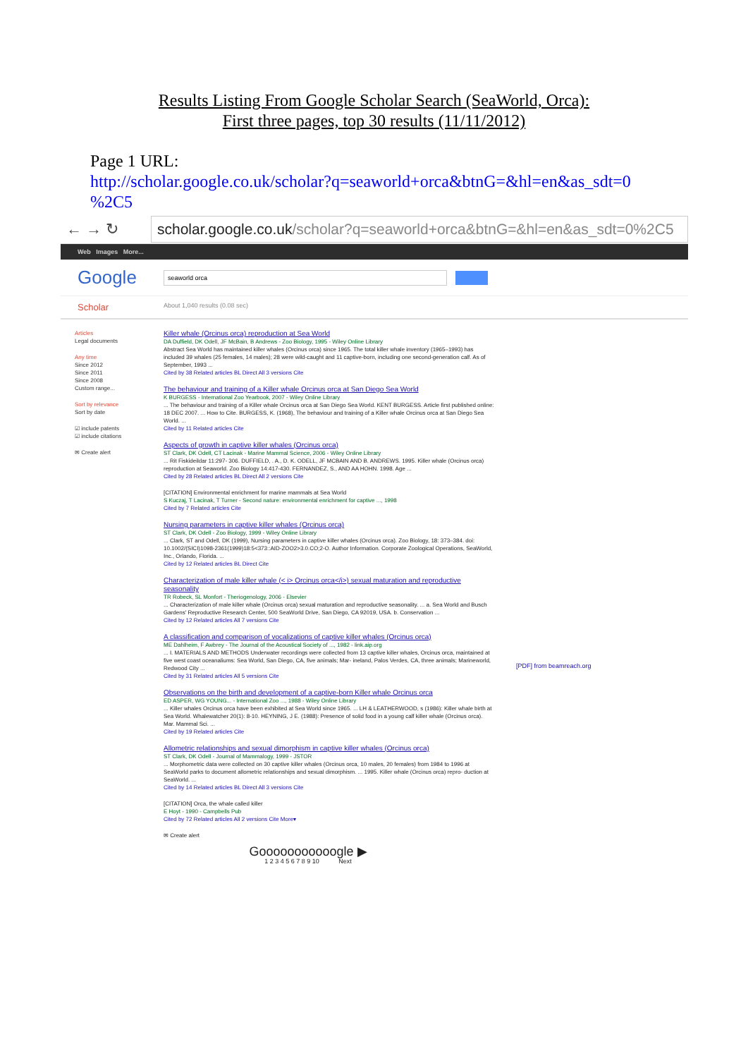Results Listing From Google Scholar Search (SeaWorld, Orca):
First three pages, top 30 results (11/11/2012)
Page 1 URL:
http://scholar.google.co.uk/scholar?q=seaworld+orca&btnG=&hl=en&as_sdt=0 %2C5
← → ↻
scholar.google.co.uk/scholar?q=seaworld+orca&btnG=&hl=en&as_sdt=0%2C5
Web Images More...
Google
seaworld orca
Scholar About 1,040 results (0.08 sec)
Articles
Legal documents
Any time
Since 2012
Since 2011
Since 2008
Custom range...
Sort by relevance
Sort by date
☑ include patents
☑ include citations
✉ Create alert
Killer whale (Orcinus orca) reproduction at Sea World
DA Duffield, DK Odell, JF McBain, B Andrews - Zoo Biology, 1995 - Wiley Online Library
Abstract Sea World has maintained killer whales (Orcinus orca) since 1965. The total killer whale inventory (1965–1993) has included 39 whales (25 females, 14 males); 28 were wild-caught and 11 captive-born, including one second-generation calf. As of September, 1993 ...
Cited by 38 Related articles BL Direct All 3 versions Cite
The behaviour and training of a Killer whale Orcinus orca at San Diego Sea World
K BURGESS - International Zoo Yearbook, 2007 - Wiley Online Library
... The behaviour and training of a Killer whale Orcinus orca at San Diego Sea World. KENT BURGESS. Article first published online: 18 DEC 2007. ... How to Cite. BURGESS, K. (1968), The behaviour and training of a Killer whale Orcinus orca at San Diego Sea World. ...
Cited by 11 Related articles Cite
Aspects of growth in captive killer whales (Orcinus orca)
ST Clark, DK Odell, CT Lacinak - Marine Mammal Science, 2006 - Wiley Online Library
... Rit Fiskideildar 11:297- 306. DUFFIELD, . A., D. K. ODELL, JF MCBAIN AND B. ANDREWS. 1995. Killer whale (Orcinus orca) reproduction at Seaworld. Zoo Biology 14:417-430. FERNANDEZ, S., AND AA HOHN. 1998. Age ...
Cited by 28 Related articles BL Direct All 2 versions Cite
[CITATION] Environmental enrichment for marine mammals at Sea World
S Kuczaj, T Lacinak, T Turner - Second nature: environmental enrichment for captive ..., 1998
Cited by 7 Related articles Cite
Nursing parameters in captive killer whales (Orcinus orca)
ST Clark, DK Odell - Zoo Biology, 1999 - Wiley Online Library
... Clark, ST and Odell, DK (1999), Nursing parameters in captive killer whales (Orcinus orca). Zoo Biology, 18: 373–384. doi: 10.1002/(SICI)1098-2361(1999)18:5<373::AID-ZOO2>3.0.CO;2-O. Author Information. Corporate Zoological Operations, SeaWorld, Inc., Orlando, Florida. ...
Cited by 12 Related articles BL Direct Cite
Characterization of male killer whale (< i> Orcinus orca</i>) sexual maturation and reproductive seasonality
TR Robeck, SL Monfort - Theriogenology, 2006 - Elsevier
... Characterization of male killer whale (Orcinus orca) sexual maturation and reproductive seasonality. ... a. Sea World and Busch Gardens' Reproductive Research Center, 500 SeaWorld Drive, San Diego, CA 92019, USA. b. Conservation ...
Cited by 12 Related articles All 7 versions Cite
A classification and comparison of vocalizations of captive killer whales (Orcinus orca)
ME Dahlheim, F Awbrey - The Journal of the Acoustical Society of ..., 1982 - link.aip.org
... I. MATERIALS AND METHODS Underwater recordings were collected from 13 captive killer whales, Orcinus orca, maintained at five west coast oceanaliums: Sea World, San Diego, CA, five animals; Mar- ineland, Palos Verdes, CA, three animals; Marineworld, Redwood City ...
Cited by 31 Related articles All 5 versions Cite
Observations on the birth and development of a captive-born Killer whale Orcinus orca
ED ASPER, WG YOUNG... - International Zoo ..., 1988 - Wiley Online Library
... Killer whales Orcinus orca have been exhibited at Sea World since 1965. ... LH & LEATHERWOOD, s (1986): Killer whale birth at Sea World. Whalewatcher 20(1): 8-10. HEYNING, J E. (1988): Presence of solid food in a young calf killer whale (Orcinus orca). Mar. Mammal Sci. ...
Cited by 19 Related articles Cite
Allometric relationships and sexual dimorphism in captive killer whales (Orcinus orca)
ST Clark, DK Odell - Journal of Mammalogy, 1999 - JSTOR
... Morphometric data were collected on 30 captive killer whales (Orcinus orca, 10 males, 20 females) from 1984 to 1996 at SeaWorld parks to document allometric relationships and sexual dimorphism. ... 1995. Killer whale (Orcinus orca) repro- duction at SeaWorld. ...
Cited by 14 Related articles BL Direct All 3 versions Cite
[CITATION] Orca, the whale called killer
E Hoyt - 1990 - Campbells Pub
Cited by 72 Related articles All 2 versions Cite More▾
✉ Create alert
Gooooooooooogle ▶
1 2 3 4 5 6 7 8 9 10 Next
[PDF] from beamreach.org